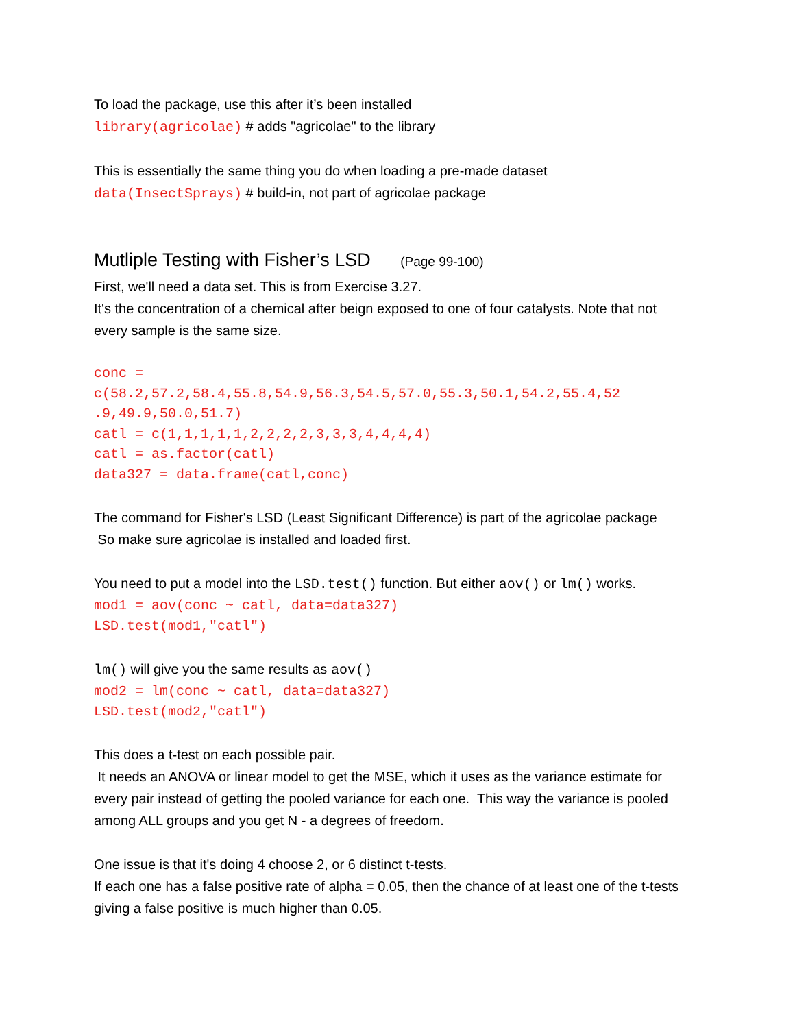To load the package, use this after it’s been installed
library(agricolae) # adds "agricolae" to the library
This is essentially the same thing you do when loading a pre-made dataset
data(InsectSprays) # build-in, not part of agricolae package
Mutliple Testing with Fisher’s LSD (Page 99-100)
First, we'll need a data set. This is from Exercise 3.27.
It's the concentration of a chemical after beign exposed to one of four catalysts. Note that not every sample is the same size.
conc =
c(58.2,57.2,58.4,55.8,54.9,56.3,54.5,57.0,55.3,50.1,54.2,55.4,52
.9,49.9,50.0,51.7)
catl = c(1,1,1,1,1,2,2,2,2,3,3,3,4,4,4,4)
catl = as.factor(catl)
data327 = data.frame(catl,conc)
The command for Fisher's LSD (Least Significant Difference) is part of the agricolae package
So make sure agricolae is installed and loaded first.
You need to put a model into the LSD.test() function. But either aov() or lm() works.
mod1 = aov(conc ~ catl, data=data327)
LSD.test(mod1,"catl")
lm() will give you the same results as aov()
mod2 = lm(conc ~ catl, data=data327)
LSD.test(mod2,"catl")
This does a t-test on each possible pair.
It needs an ANOVA or linear model to get the MSE, which it uses as the variance estimate for every pair instead of getting the pooled variance for each one. This way the variance is pooled among ALL groups and you get N - a degrees of freedom.
One issue is that it's doing 4 choose 2, or 6 distinct t-tests.
If each one has a false positive rate of alpha = 0.05, then the chance of at least one of the t-tests giving a false positive is much higher than 0.05.